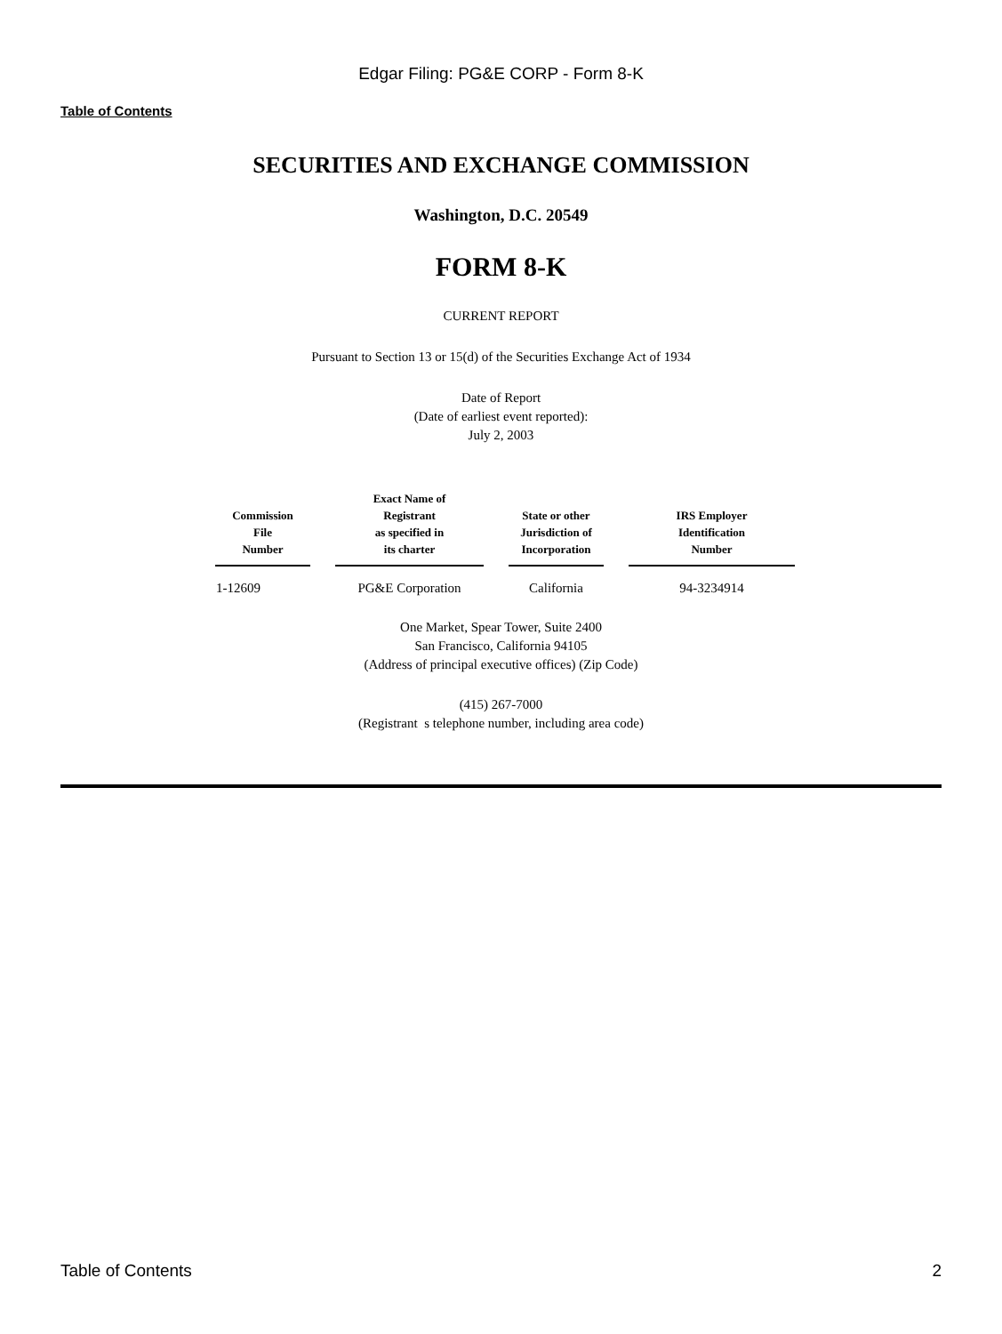Edgar Filing: PG&E CORP - Form 8-K
Table of Contents
SECURITIES AND EXCHANGE COMMISSION
Washington, D.C. 20549
FORM 8-K
CURRENT REPORT
Pursuant to Section 13 or 15(d) of the Securities Exchange Act of 1934
Date of Report
(Date of earliest event reported):
July 2, 2003
| Commission File Number | Exact Name of Registrant as specified in its charter | State or other Jurisdiction of Incorporation | IRS Employer Identification Number |
| --- | --- | --- | --- |
| 1-12609 | PG&E Corporation | California | 94-3234914 |
One Market, Spear Tower, Suite 2400
San Francisco, California 94105
(Address of principal executive offices) (Zip Code)
(415) 267-7000
(Registrant s telephone number, including area code)
Table of Contents 2